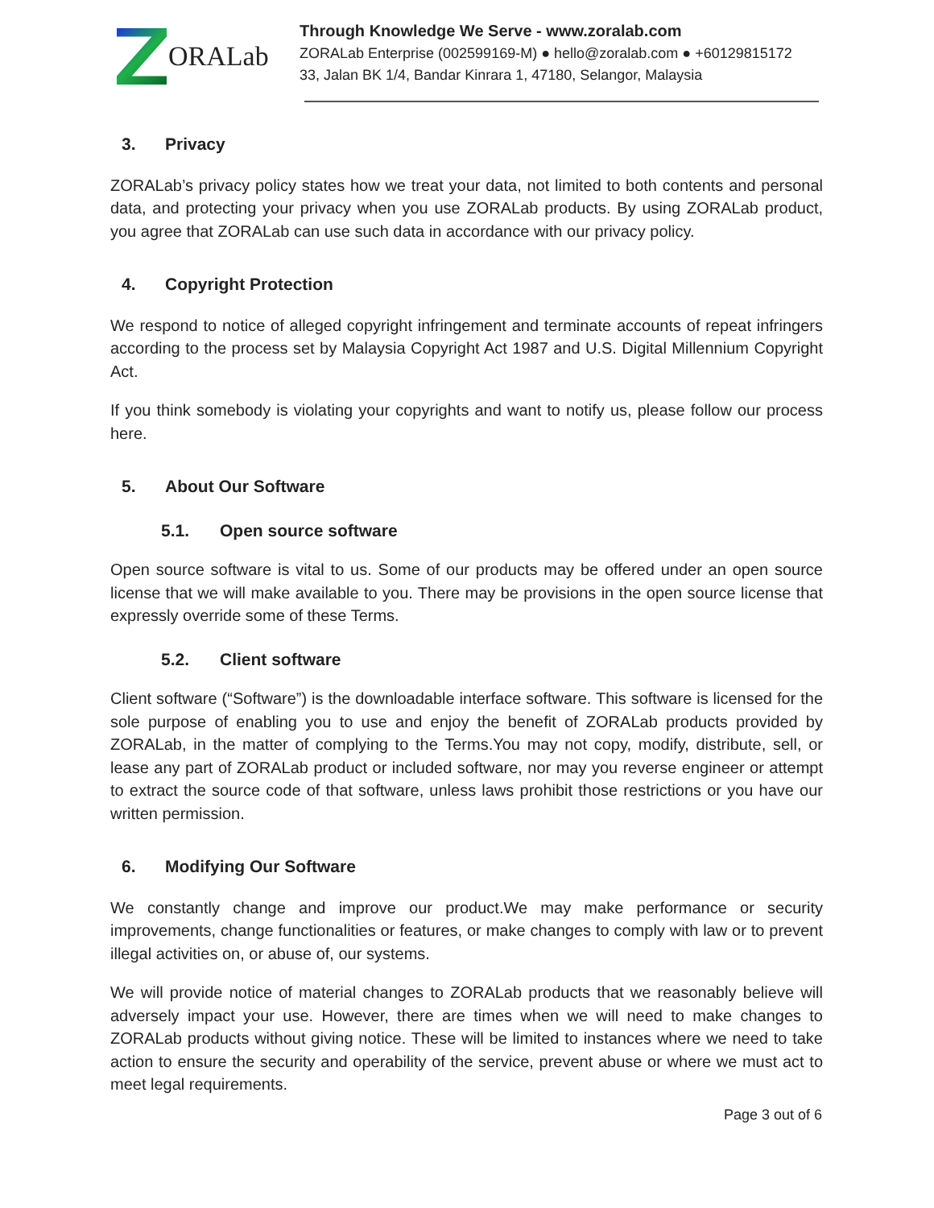ORALab
Through Knowledge We Serve - www.zoralab.com
ZORALab Enterprise (002599169-M) ● hello@zoralab.com ● +60129815172
33, Jalan BK 1/4, Bandar Kinrara 1, 47180, Selangor, Malaysia
3. Privacy
ZORALab’s privacy policy states how we treat your data, not limited to both contents and personal data, and protecting your privacy when you use ZORALab products. By using ZORALab product, you agree that ZORALab can use such data in accordance with our privacy policy.
4. Copyright Protection
We respond to notice of alleged copyright infringement and terminate accounts of repeat infringers according to the process set by Malaysia Copyright Act 1987 and U.S. Digital Millennium Copyright Act.
If you think somebody is violating your copyrights and want to notify us, please follow our process here.
5. About Our Software
5.1. Open source software
Open source software is vital to us. Some of our products may be offered under an open source license that we will make available to you. There may be provisions in the open source license that expressly override some of these Terms.
5.2. Client software
Client software (“Software”) is the downloadable interface software. This software is licensed for the sole purpose of enabling you to use and enjoy the benefit of ZORALab products provided by ZORALab, in the matter of complying to the Terms.You may not copy, modify, distribute, sell, or lease any part of ZORALab product or included software, nor may you reverse engineer or attempt to extract the source code of that software, unless laws prohibit those restrictions or you have our written permission.
6. Modifying Our Software
We constantly change and improve our product.We may make performance or security improvements, change functionalities or features, or make changes to comply with law or to prevent illegal activities on, or abuse of, our systems.
We will provide notice of material changes to ZORALab products that we reasonably believe will adversely impact your use. However, there are times when we will need to make changes to ZORALab products without giving notice. These will be limited to instances where we need to take action to ensure the security and operability of the service, prevent abuse or where we must act to meet legal requirements.
Page 3 out of 6